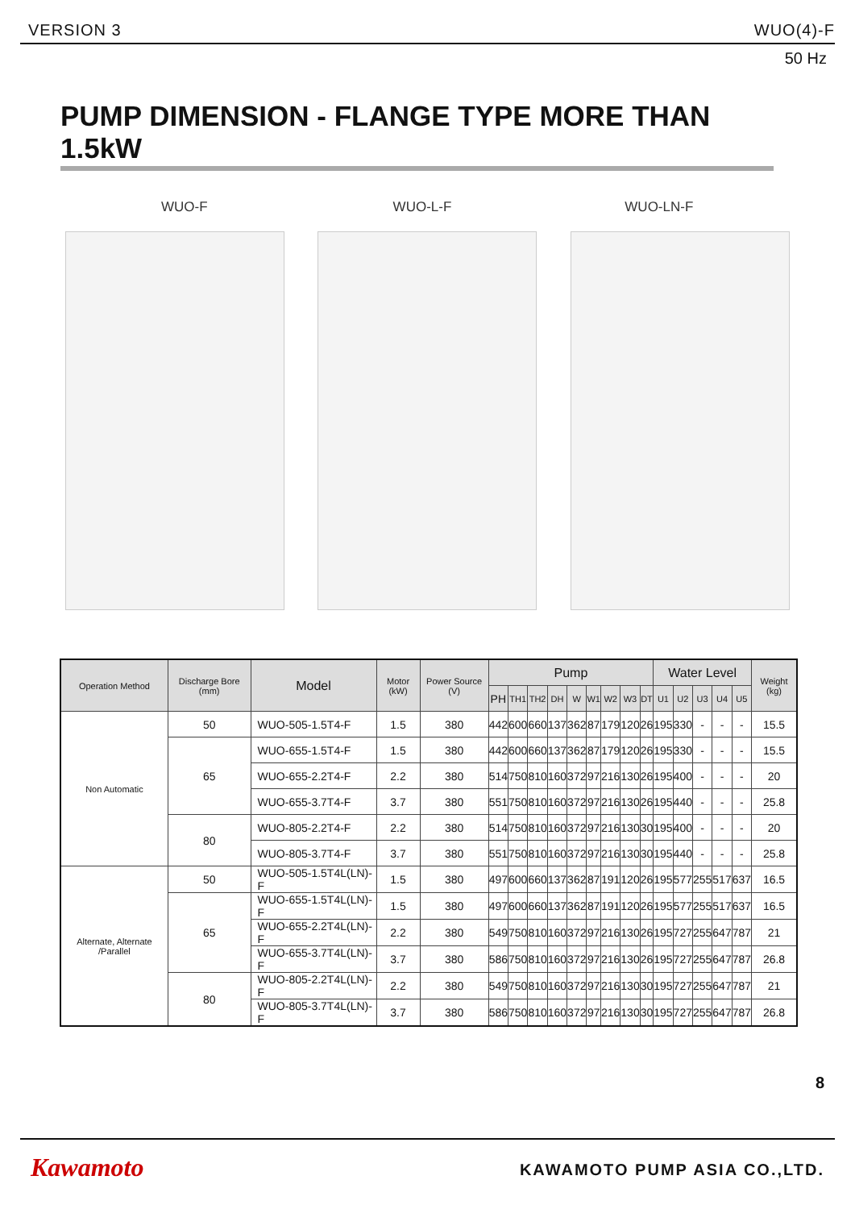VERSION 3 WUO(4)-F
50 Hz
PUMP DIMENSION - FLANGE TYPE MORE THAN 1.5kW
WUO-F WUO-L-F WUO-LN-F
| Operation Method | Discharge Bore (mm) | Model | Motor (kW) | Power Source (V) | Pump | | | | | | | | | Water Level | | | | | Weight (kg) |
| --- | --- | --- | --- | --- | --- | --- | --- | --- | --- | --- | --- | --- | --- | --- | --- | --- | --- | --- | --- |
| | | | | | PH | TH1 | TH2 | DH | W | W1 | W2 | W3 | DT | U1 | U2 | U3 | U4 | U5 | |
| Non Automatic | 50 | WUO-505-1.5T4-F | 1.5 | 380 | 442 | 600 | 660 | 137 | 362 | 87 | 179 | 120 | 26 | 195 | 330 | - | - | - | 15.5 |
| | 65 | WUO-655-1.5T4-F | 1.5 | 380 | 442 | 600 | 660 | 137 | 362 | 87 | 179 | 120 | 26 | 195 | 330 | - | - | - | 15.5 |
| | | WUO-655-2.2T4-F | 2.2 | 380 | 514 | 750 | 810 | 160 | 372 | 97 | 216 | 130 | 26 | 195 | 400 | - | - | - | 20 |
| | | WUO-655-3.7T4-F | 3.7 | 380 | 551 | 750 | 810 | 160 | 372 | 97 | 216 | 130 | 26 | 195 | 440 | - | - | - | 25.8 |
| | 80 | WUO-805-2.2T4-F | 2.2 | 380 | 514 | 750 | 810 | 160 | 372 | 97 | 216 | 130 | 30 | 195 | 400 | - | - | - | 20 |
| | | WUO-805-3.7T4-F | 3.7 | 380 | 551 | 750 | 810 | 160 | 372 | 97 | 216 | 130 | 30 | 195 | 440 | - | - | - | 25.8 |
| Alternate, Alternate /Parallel | 50 | WUO-505-1.5T4L(LN)-F | 1.5 | 380 | 497 | 600 | 660 | 137 | 362 | 87 | 191 | 120 | 26 | 195 | 577 | 255 | 517 | 637 | 16.5 |
| | 65 | WUO-655-1.5T4L(LN)-F | 1.5 | 380 | 497 | 600 | 660 | 137 | 362 | 87 | 191 | 120 | 26 | 195 | 577 | 255 | 517 | 637 | 16.5 |
| | | WUO-655-2.2T4L(LN)-F | 2.2 | 380 | 549 | 750 | 810 | 160 | 372 | 97 | 216 | 130 | 26 | 195 | 727 | 255 | 647 | 787 | 21 |
| | | WUO-655-3.7T4L(LN)-F | 3.7 | 380 | 586 | 750 | 810 | 160 | 372 | 97 | 216 | 130 | 26 | 195 | 727 | 255 | 647 | 787 | 26.8 |
| | 80 | WUO-805-2.2T4L(LN)-F | 2.2 | 380 | 549 | 750 | 810 | 160 | 372 | 97 | 216 | 130 | 30 | 195 | 727 | 255 | 647 | 787 | 21 |
| | | WUO-805-3.7T4L(LN)-F | 3.7 | 380 | 586 | 750 | 810 | 160 | 372 | 97 | 216 | 130 | 30 | 195 | 727 | 255 | 647 | 787 | 26.8 |
8
Kawamoto KAWAMOTO PUMP ASIA CO.,LTD.